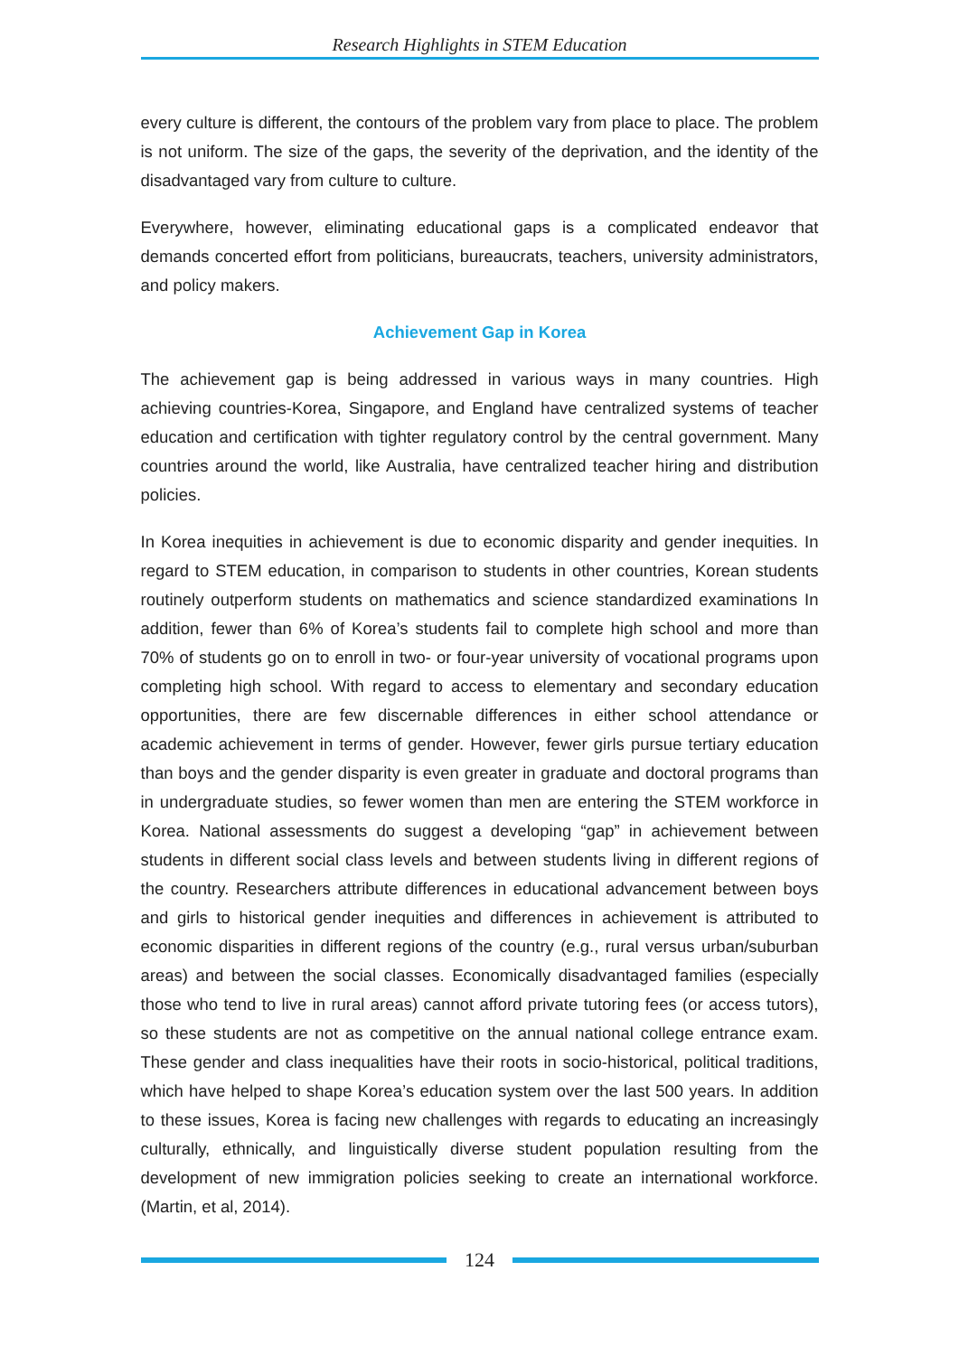Research Highlights in STEM Education
every culture is different, the contours of the problem vary from place to place. The problem is not uniform. The size of the gaps, the severity of the deprivation, and the identity of the disadvantaged vary from culture to culture.
Everywhere, however, eliminating educational gaps is a complicated endeavor that demands concerted effort from politicians, bureaucrats, teachers, university administrators, and policy makers.
Achievement Gap in Korea
The achievement gap is being addressed in various ways in many countries. High achieving countries-Korea, Singapore, and England have centralized systems of teacher education and certification with tighter regulatory control by the central government. Many countries around the world, like Australia, have centralized teacher hiring and distribution policies.
In Korea inequities in achievement is due to economic disparity and gender inequities. In regard to STEM education, in comparison to students in other countries, Korean students routinely outperform students on mathematics and science standardized examinations In addition, fewer than 6% of Korea’s students fail to complete high school and more than 70% of students go on to enroll in two- or four-year university of vocational programs upon completing high school. With regard to access to elementary and secondary education opportunities, there are few discernable differences in either school attendance or academic achievement in terms of gender. However, fewer girls pursue tertiary education than boys and the gender disparity is even greater in graduate and doctoral programs than in undergraduate studies, so fewer women than men are entering the STEM workforce in Korea. National assessments do suggest a developing “gap” in achievement between students in different social class levels and between students living in different regions of the country. Researchers attribute differences in educational advancement between boys and girls to historical gender inequities and differences in achievement is attributed to economic disparities in different regions of the country (e.g., rural versus urban/suburban areas) and between the social classes. Economically disadvantaged families (especially those who tend to live in rural areas) cannot afford private tutoring fees (or access tutors), so these students are not as competitive on the annual national college entrance exam. These gender and class inequalities have their roots in socio-historical, political traditions, which have helped to shape Korea’s education system over the last 500 years. In addition to these issues, Korea is facing new challenges with regards to educating an increasingly culturally, ethnically, and linguistically diverse student population resulting from the development of new immigration policies seeking to create an international workforce. (Martin, et al, 2014).
124